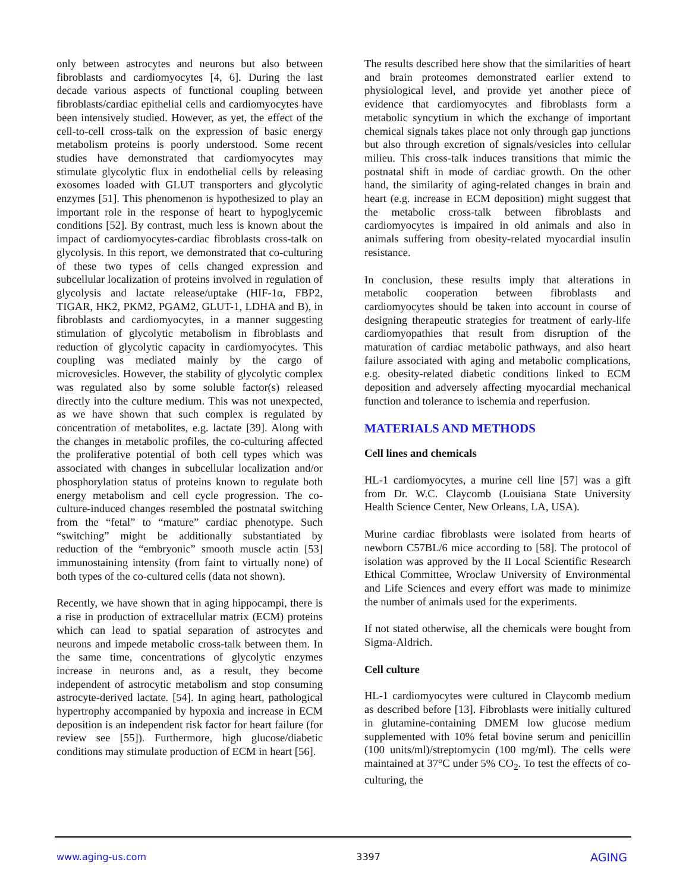only between astrocytes and neurons but also between fibroblasts and cardiomyocytes [4, 6]. During the last decade various aspects of functional coupling between fibroblasts/cardiac epithelial cells and cardiomyocytes have been intensively studied. However, as yet, the effect of the cell-to-cell cross-talk on the expression of basic energy metabolism proteins is poorly understood. Some recent studies have demonstrated that cardiomyocytes may stimulate glycolytic flux in endothelial cells by releasing exosomes loaded with GLUT transporters and glycolytic enzymes [51]. This phenomenon is hypothesized to play an important role in the response of heart to hypoglycemic conditions [52]. By contrast, much less is known about the impact of cardiomyocytes-cardiac fibroblasts cross-talk on glycolysis. In this report, we demonstrated that co-culturing of these two types of cells changed expression and subcellular localization of proteins involved in regulation of glycolysis and lactate release/uptake (HIF-1α, FBP2, TIGAR, HK2, PKM2, PGAM2, GLUT-1, LDHA and B), in fibroblasts and cardiomyocytes, in a manner suggesting stimulation of glycolytic metabolism in fibroblasts and reduction of glycolytic capacity in cardiomyocytes. This coupling was mediated mainly by the cargo of microvesicles. However, the stability of glycolytic complex was regulated also by some soluble factor(s) released directly into the culture medium. This was not unexpected, as we have shown that such complex is regulated by concentration of metabolites, e.g. lactate [39]. Along with the changes in metabolic profiles, the co-culturing affected the proliferative potential of both cell types which was associated with changes in subcellular localization and/or phosphorylation status of proteins known to regulate both energy metabolism and cell cycle progression. The co-culture-induced changes resembled the postnatal switching from the “fetal” to “mature” cardiac phenotype. Such “switching” might be additionally substantiated by reduction of the “embryonic” smooth muscle actin [53] immunostaining intensity (from faint to virtually none) of both types of the co-cultured cells (data not shown).
Recently, we have shown that in aging hippocampi, there is a rise in production of extracellular matrix (ECM) proteins which can lead to spatial separation of astrocytes and neurons and impede metabolic cross-talk between them. In the same time, concentrations of glycolytic enzymes increase in neurons and, as a result, they become independent of astrocytic metabolism and stop consuming astrocyte-derived lactate. [54]. In aging heart, pathological hypertrophy accompanied by hypoxia and increase in ECM deposition is an independent risk factor for heart failure (for review see [55]). Furthermore, high glucose/diabetic conditions may stimulate production of ECM in heart [56].
The results described here show that the similarities of heart and brain proteomes demonstrated earlier extend to physiological level, and provide yet another piece of evidence that cardiomyocytes and fibroblasts form a metabolic syncytium in which the exchange of important chemical signals takes place not only through gap junctions but also through excretion of signals/vesicles into cellular milieu. This cross-talk induces transitions that mimic the postnatal shift in mode of cardiac growth. On the other hand, the similarity of aging-related changes in brain and heart (e.g. increase in ECM deposition) might suggest that the metabolic cross-talk between fibroblasts and cardiomyocytes is impaired in old animals and also in animals suffering from obesity-related myocardial insulin resistance.
In conclusion, these results imply that alterations in metabolic cooperation between fibroblasts and cardiomyocytes should be taken into account in course of designing therapeutic strategies for treatment of early-life cardiomyopathies that result from disruption of the maturation of cardiac metabolic pathways, and also heart failure associated with aging and metabolic complications, e.g. obesity-related diabetic conditions linked to ECM deposition and adversely affecting myocardial mechanical function and tolerance to ischemia and reperfusion.
MATERIALS AND METHODS
Cell lines and chemicals
HL-1 cardiomyocytes, a murine cell line [57] was a gift from Dr. W.C. Claycomb (Louisiana State University Health Science Center, New Orleans, LA, USA).
Murine cardiac fibroblasts were isolated from hearts of newborn C57BL/6 mice according to [58]. The protocol of isolation was approved by the II Local Scientific Research Ethical Committee, Wroclaw University of Environmental and Life Sciences and every effort was made to minimize the number of animals used for the experiments.
If not stated otherwise, all the chemicals were bought from Sigma-Aldrich.
Cell culture
HL-1 cardiomyocytes were cultured in Claycomb medium as described before [13]. Fibroblasts were initially cultured in glutamine-containing DMEM low glucose medium supplemented with 10% fetal bovine serum and penicillin (100 units/ml)/streptomycin (100 mg/ml). The cells were maintained at 37°C under 5% CO<sub>2</sub>. To test the effects of co-culturing, the
www.aging-us.com 3397 AGING